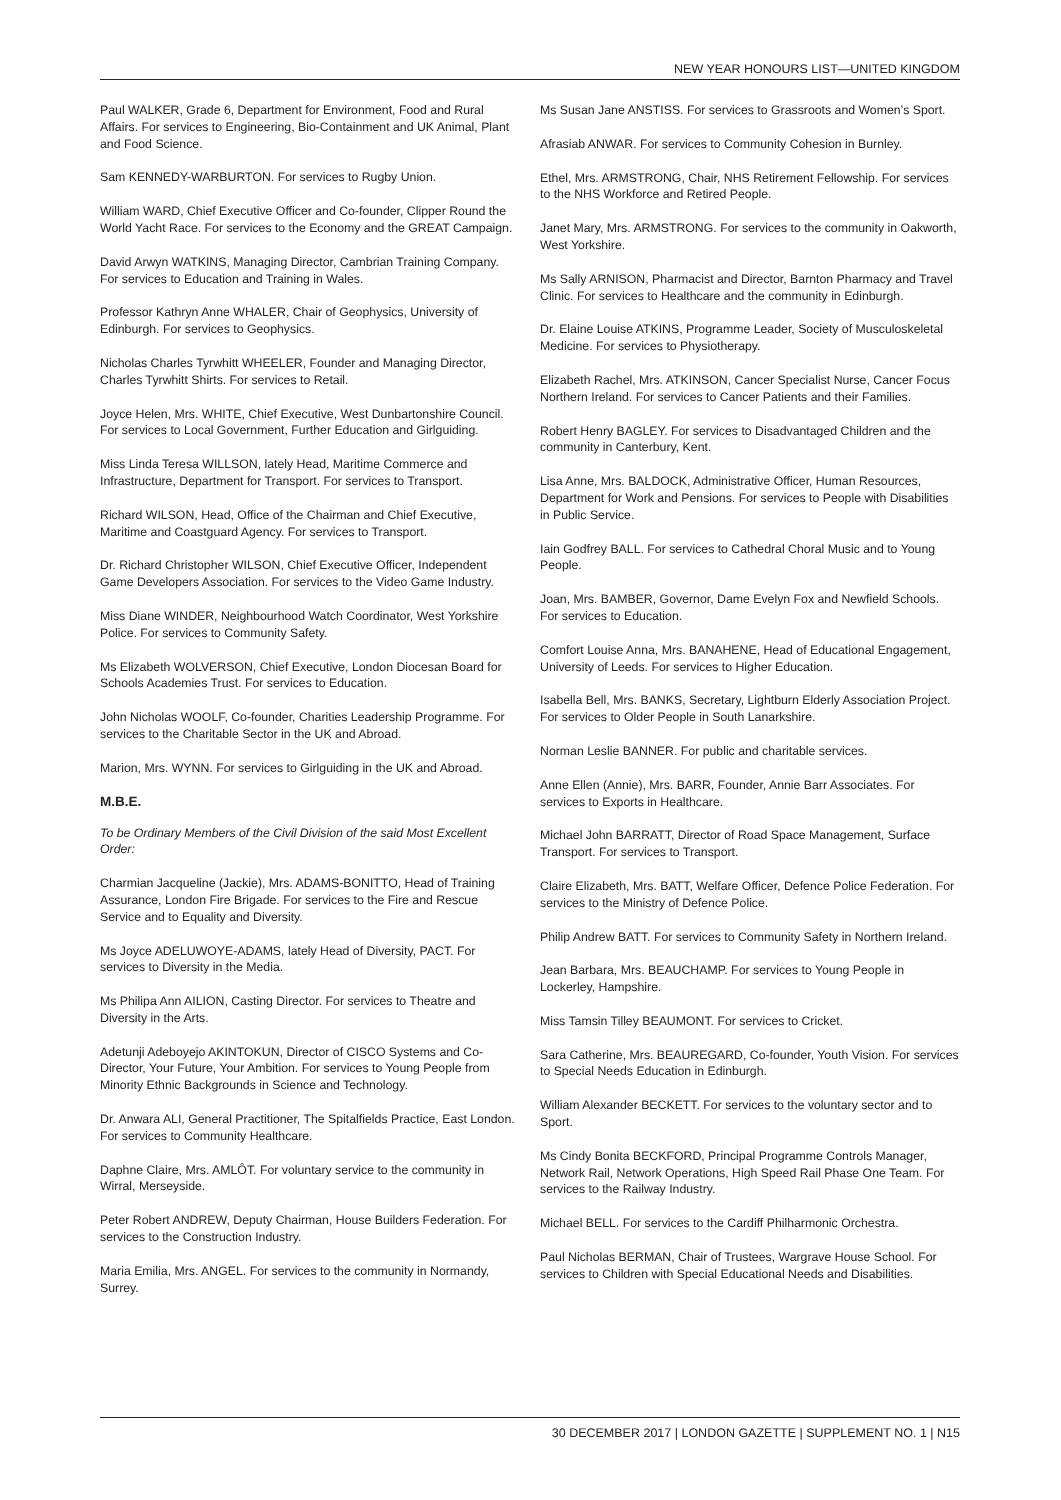NEW YEAR HONOURS LIST—UNITED KINGDOM
Paul WALKER, Grade 6, Department for Environment, Food and Rural Affairs. For services to Engineering, Bio-Containment and UK Animal, Plant and Food Science.
Sam KENNEDY-WARBURTON. For services to Rugby Union.
William WARD, Chief Executive Officer and Co-founder, Clipper Round the World Yacht Race. For services to the Economy and the GREAT Campaign.
David Arwyn WATKINS, Managing Director, Cambrian Training Company. For services to Education and Training in Wales.
Professor Kathryn Anne WHALER, Chair of Geophysics, University of Edinburgh. For services to Geophysics.
Nicholas Charles Tyrwhitt WHEELER, Founder and Managing Director, Charles Tyrwhitt Shirts. For services to Retail.
Joyce Helen, Mrs. WHITE, Chief Executive, West Dunbartonshire Council. For services to Local Government, Further Education and Girlguiding.
Miss Linda Teresa WILLSON, lately Head, Maritime Commerce and Infrastructure, Department for Transport. For services to Transport.
Richard WILSON, Head, Office of the Chairman and Chief Executive, Maritime and Coastguard Agency. For services to Transport.
Dr. Richard Christopher WILSON, Chief Executive Officer, Independent Game Developers Association. For services to the Video Game Industry.
Miss Diane WINDER, Neighbourhood Watch Coordinator, West Yorkshire Police. For services to Community Safety.
Ms Elizabeth WOLVERSON, Chief Executive, London Diocesan Board for Schools Academies Trust. For services to Education.
John Nicholas WOOLF, Co-founder, Charities Leadership Programme. For services to the Charitable Sector in the UK and Abroad.
Marion, Mrs. WYNN. For services to Girlguiding in the UK and Abroad.
M.B.E.
To be Ordinary Members of the Civil Division of the said Most Excellent Order:
Charmian Jacqueline (Jackie), Mrs. ADAMS-BONITTO, Head of Training Assurance, London Fire Brigade. For services to the Fire and Rescue Service and to Equality and Diversity.
Ms Joyce ADELUWOYE-ADAMS, lately Head of Diversity, PACT. For services to Diversity in the Media.
Ms Philipa Ann AILION, Casting Director. For services to Theatre and Diversity in the Arts.
Adetunji Adeboyejo AKINTOKUN, Director of CISCO Systems and Co-Director, Your Future, Your Ambition. For services to Young People from Minority Ethnic Backgrounds in Science and Technology.
Dr. Anwara ALI, General Practitioner, The Spitalfields Practice, East London. For services to Community Healthcare.
Daphne Claire, Mrs. AMLÔT. For voluntary service to the community in Wirral, Merseyside.
Peter Robert ANDREW, Deputy Chairman, House Builders Federation. For services to the Construction Industry.
Maria Emilia, Mrs. ANGEL. For services to the community in Normandy, Surrey.
Ms Susan Jane ANSTISS. For services to Grassroots and Women’s Sport.
Afrasiab ANWAR. For services to Community Cohesion in Burnley.
Ethel, Mrs. ARMSTRONG, Chair, NHS Retirement Fellowship. For services to the NHS Workforce and Retired People.
Janet Mary, Mrs. ARMSTRONG. For services to the community in Oakworth, West Yorkshire.
Ms Sally ARNISON, Pharmacist and Director, Barnton Pharmacy and Travel Clinic. For services to Healthcare and the community in Edinburgh.
Dr. Elaine Louise ATKINS, Programme Leader, Society of Musculoskeletal Medicine. For services to Physiotherapy.
Elizabeth Rachel, Mrs. ATKINSON, Cancer Specialist Nurse, Cancer Focus Northern Ireland. For services to Cancer Patients and their Families.
Robert Henry BAGLEY. For services to Disadvantaged Children and the community in Canterbury, Kent.
Lisa Anne, Mrs. BALDOCK, Administrative Officer, Human Resources, Department for Work and Pensions. For services to People with Disabilities in Public Service.
Iain Godfrey BALL. For services to Cathedral Choral Music and to Young People.
Joan, Mrs. BAMBER, Governor, Dame Evelyn Fox and Newfield Schools. For services to Education.
Comfort Louise Anna, Mrs. BANAHENE, Head of Educational Engagement, University of Leeds. For services to Higher Education.
Isabella Bell, Mrs. BANKS, Secretary, Lightburn Elderly Association Project. For services to Older People in South Lanarkshire.
Norman Leslie BANNER. For public and charitable services.
Anne Ellen (Annie), Mrs. BARR, Founder, Annie Barr Associates. For services to Exports in Healthcare.
Michael John BARRATT, Director of Road Space Management, Surface Transport. For services to Transport.
Claire Elizabeth, Mrs. BATT, Welfare Officer, Defence Police Federation. For services to the Ministry of Defence Police.
Philip Andrew BATT. For services to Community Safety in Northern Ireland.
Jean Barbara, Mrs. BEAUCHAMP. For services to Young People in Lockerley, Hampshire.
Miss Tamsin Tilley BEAUMONT. For services to Cricket.
Sara Catherine, Mrs. BEAUREGARD, Co-founder, Youth Vision. For services to Special Needs Education in Edinburgh.
William Alexander BECKETT. For services to the voluntary sector and to Sport.
Ms Cindy Bonita BECKFORD, Principal Programme Controls Manager, Network Rail, Network Operations, High Speed Rail Phase One Team. For services to the Railway Industry.
Michael BELL. For services to the Cardiff Philharmonic Orchestra.
Paul Nicholas BERMAN, Chair of Trustees, Wargrave House School. For services to Children with Special Educational Needs and Disabilities.
30 DECEMBER 2017 | LONDON GAZETTE | SUPPLEMENT NO. 1 | N15